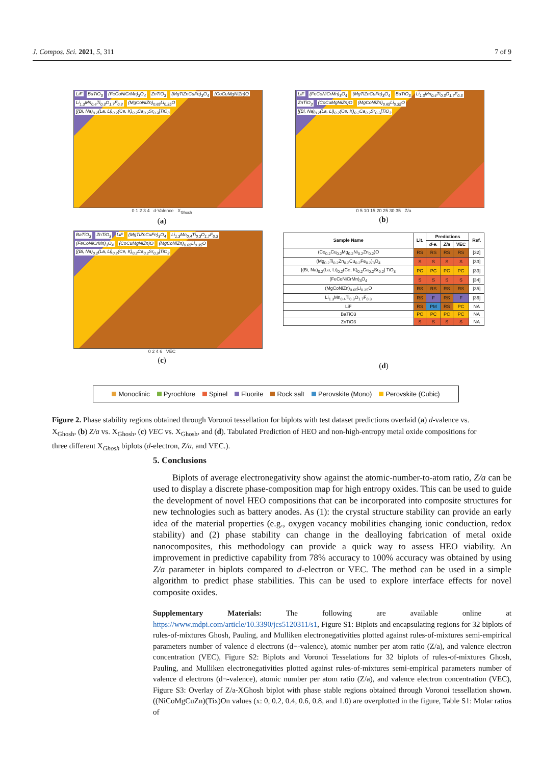J. Compos. Sci. 2021, 5, 311 7 of 9
LiF BaTiO<sub>3</sub> (FeCoNiCrMn)<sub>3</sub>O<sub>4</sub> ZnTiO<sub>3</sub> (MgTiZnCuFe)<sub>3</sub>O<sub>4</sub> (CoCuMgNiZn)O Li<sub>1.3</sub>Mn<sub>0.4</sub>Ti<sub>0.3</sub>O<sub>1.7</sub>F<sub>0.3</sub> (MgCoNiZn)<sub>0.65</sub>Li<sub>0.35</sub>O [(Bi, Na)<sub>0.2</sub>(La, Li)<sub>0.2</sub>(Ce, K)<sub>0.2</sub>Ca<sub>0.2</sub>Sr<sub>0.2</sub>]TiO<sub>3</sub>
0 1 2 3 4 d-Valence X<sub>Ghosh</sub>
(a)
LiF (FeCoNiCrMn)<sub>3</sub>O<sub>4</sub> (MgTiZnCuFe)<sub>3</sub>O<sub>4</sub> BaTiO<sub>3</sub> Li<sub>1.3</sub>Mn<sub>0.4</sub>Ti<sub>0.3</sub>O<sub>1.7</sub>F<sub>0.3</sub> ZnTiO<sub>3</sub> (CoCuMgNiZn)O (MgCoNiZn)<sub>0.65</sub>Li<sub>0.35</sub>O [(Bi, Na)<sub>0.2</sub>(La, Li)<sub>0.2</sub>(Ce, K)<sub>0.2</sub>Ca<sub>0.2</sub>Sr<sub>0.2</sub>]TiO<sub>3</sub>
0 5 10 15 20 25 30 35 Z/a
(b)
BaTiO<sub>3</sub> ZnTiO<sub>3</sub> LiF (MgTiZnCuFe)<sub>3</sub>O<sub>4</sub> Li<sub>1.3</sub>Mn<sub>0.4</sub>Ti<sub>0.3</sub>O<sub>1.7</sub>F<sub>0.3</sub> (FeCoNiCrMn)<sub>3</sub>O<sub>4</sub> (CoCuMgNiZn)O (MgCoNiZn)<sub>0.65</sub>Li<sub>0.35</sub>O [(Bi, Na)<sub>0.2</sub>(La, Li)<sub>0.2</sub>(Ce, K)<sub>0.2</sub>Ca<sub>0.2</sub>Sr<sub>0.2</sub>]TiO<sub>3</sub>
0 2 4 6 VEC
(c)
| Sample Name | Lit. | Predictions | | | Ref. |
| --- | --- | --- | --- | --- | --- |
| | | d-e. | Z/a | VEC | |
| (Co<sub>0.2</sub>Cu<sub>0.2</sub>Mg<sub>0.2</sub>Ni<sub>0.2</sub>Zn<sub>0.2</sub>)O | RS | RS | RS | RS | [32] |
| (Mg<sub>0.2</sub>Ti<sub>0.2</sub>Zn<sub>0.2</sub>Cu<sub>0.2</sub>Fe<sub>0.2</sub>)<sub>3</sub>O<sub>4</sub> | S | S | S | S | [33] |
| [(Bi, Na)<sub>0.2</sub>(La, Li)<sub>0.2</sub>(Ce, K)<sub>0.2</sub>Ca<sub>0.2</sub>Sr<sub>0.2</sub>] TiO<sub>3</sub> | PC | PC | PC | PC | [33] |
| (FeCoNiCrMn)<sub>3</sub>O<sub>4</sub> | S | S | S | S | [34] |
| (MgCoNiZn)<sub>0.65</sub>Li<sub>0.35</sub>O | RS | RS | RS | RS | [35] |
| Li<sub>1.3</sub>Mn<sub>0.4</sub>Ti<sub>0.3</sub>O<sub>1.7</sub>F<sub>0.3</sub> | RS | F | RS | F | [36] |
| LiF | RS | PM | RS | PC | NA |
| BaTiO3 | PC | PC | PC | PC | NA |
| ZnTiO3 | S | S | S | S | NA |
(d)
Monoclinic Pyrochlore Spinel Fluorite Rock salt Perovskite (Mono) Perovskite (Cubic)
Figure 2. Phase stability regions obtained through Voronoi tessellation for biplots with test dataset predictions overlaid (a) d-valence vs. X<sub>Ghosh</sub>, (b) Z/a vs. X<sub>Ghosh</sub>, (c) VEC vs. X<sub>Ghosh</sub>, and (d). Tabulated Prediction of HEO and non-high-entropy metal oxide compositions for three different X<sub>Ghosh</sub> biplots (d-electron, Z/a, and VEC.).
5. Conclusions
Biplots of average electronegativity show against the atomic-number-to-atom ratio, Z/a can be used to display a discrete phase-composition map for high entropy oxides. This can be used to guide the development of novel HEO compositions that can be incorporated into composite structures for new technologies such as battery anodes. As (1): the crystal structure stability can provide an early idea of the material properties (e.g., oxygen vacancy mobilities changing ionic conduction, redox stability) and (2) phase stability can change in the dealloying fabrication of metal oxide nanocomposites, this methodology can provide a quick way to assess HEO viability. An improvement in predictive capability from 78% accuracy to 100% accuracy was obtained by using Z/a parameter in biplots compared to d-electron or VEC. The method can be used in a simple algorithm to predict phase stabilities. This can be used to explore interface effects for novel composite oxides.
Supplementary Materials: The following are available online at https://www.mdpi.com/article/10.3390/jcs5120311/s1, Figure S1: Biplots and encapsulating regions for 32 biplots of rules-of-mixtures Ghosh, Pauling, and Mulliken electronegativities plotted against rules-of-mixtures semi-empirical parameters number of valence d electrons (d¬-valence), atomic number per atom ratio (Z/a), and valence electron concentration (VEC), Figure S2: Biplots and Voronoi Tesselations for 32 biplots of rules-of-mixtures Ghosh, Pauling, and Mulliken electronegativities plotted against rules-of-mixtures semi-empirical parameters number of valence d electrons (d¬-valence), atomic number per atom ratio (Z/a), and valence electron concentration (VEC), Figure S3: Overlay of Z/a-XGhosh biplot with phase stable regions obtained through Voronoi tessellation shown. ((NiCoMgCuZn)(Tix)On values (x: 0, 0.2, 0.4, 0.6, 0.8, and 1.0) are overplotted in the figure, Table S1: Molar ratios of